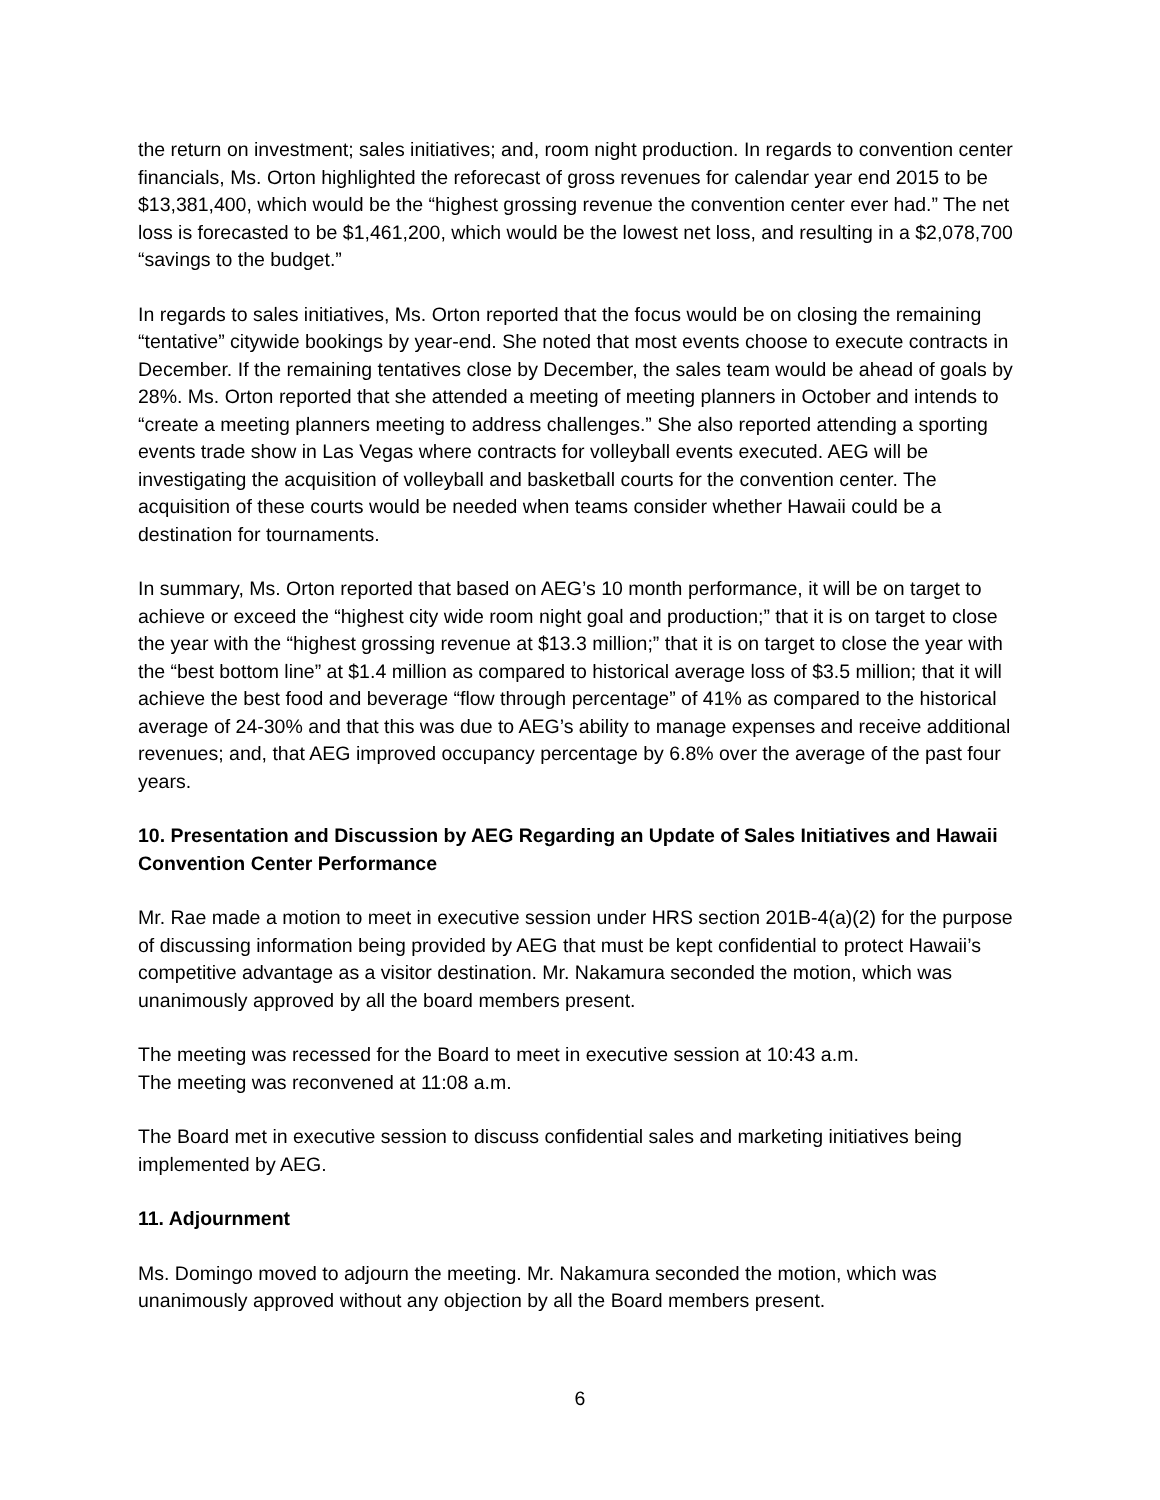the return on investment; sales initiatives; and, room night production. In regards to convention center financials, Ms. Orton highlighted the reforecast of gross revenues for calendar year end 2015 to be $13,381,400, which would be the “highest grossing revenue the convention center ever had.” The net loss is forecasted to be $1,461,200, which would be the lowest net loss, and resulting in a $2,078,700 “savings to the budget.”
In regards to sales initiatives, Ms. Orton reported that the focus would be on closing the remaining “tentative” citywide bookings by year-end. She noted that most events choose to execute contracts in December. If the remaining tentatives close by December, the sales team would be ahead of goals by 28%. Ms. Orton reported that she attended a meeting of meeting planners in October and intends to “create a meeting planners meeting to address challenges.” She also reported attending a sporting events trade show in Las Vegas where contracts for volleyball events executed. AEG will be investigating the acquisition of volleyball and basketball courts for the convention center. The acquisition of these courts would be needed when teams consider whether Hawaii could be a destination for tournaments.
In summary, Ms. Orton reported that based on AEG’s 10 month performance, it will be on target to achieve or exceed the “highest city wide room night goal and production;” that it is on target to close the year with the “highest grossing revenue at $13.3 million;” that it is on target to close the year with the “best bottom line” at $1.4 million as compared to historical average loss of $3.5 million; that it will achieve the best food and beverage “flow through percentage” of 41% as compared to the historical average of 24-30% and that this was due to AEG’s ability to manage expenses and receive additional revenues; and, that AEG improved occupancy percentage by 6.8% over the average of the past four years.
10. Presentation and Discussion by AEG Regarding an Update of Sales Initiatives and Hawaii Convention Center Performance
Mr. Rae made a motion to meet in executive session under HRS section 201B-4(a)(2) for the purpose of discussing information being provided by AEG that must be kept confidential to protect Hawaii’s competitive advantage as a visitor destination. Mr. Nakamura seconded the motion, which was unanimously approved by all the board members present.
The meeting was recessed for the Board to meet in executive session at 10:43 a.m.
The meeting was reconvened at 11:08 a.m.
The Board met in executive session to discuss confidential sales and marketing initiatives being implemented by AEG.
11. Adjournment
Ms. Domingo moved to adjourn the meeting. Mr. Nakamura seconded the motion, which was unanimously approved without any objection by all the Board members present.
6